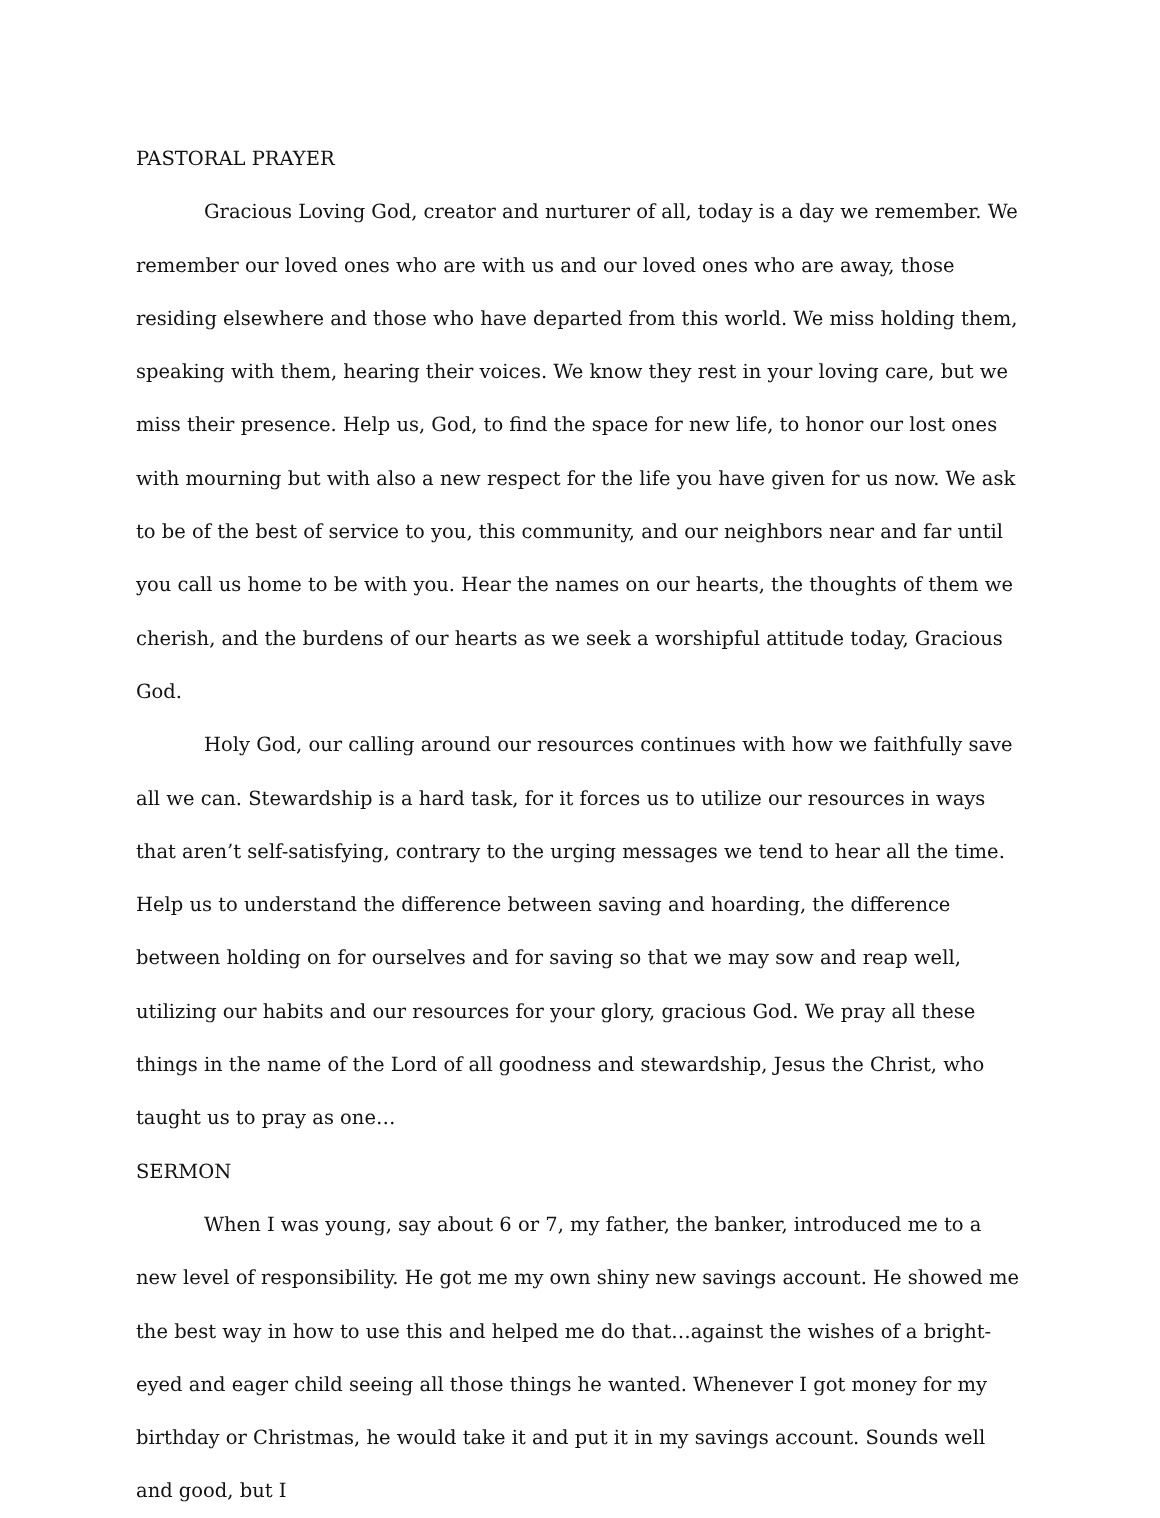PASTORAL PRAYER
Gracious Loving God, creator and nurturer of all, today is a day we remember. We remember our loved ones who are with us and our loved ones who are away, those residing elsewhere and those who have departed from this world. We miss holding them, speaking with them, hearing their voices. We know they rest in your loving care, but we miss their presence. Help us, God, to find the space for new life, to honor our lost ones with mourning but with also a new respect for the life you have given for us now. We ask to be of the best of service to you, this community, and our neighbors near and far until you call us home to be with you. Hear the names on our hearts, the thoughts of them we cherish, and the burdens of our hearts as we seek a worshipful attitude today, Gracious God.
Holy God, our calling around our resources continues with how we faithfully save all we can. Stewardship is a hard task, for it forces us to utilize our resources in ways that aren’t self-satisfying, contrary to the urging messages we tend to hear all the time. Help us to understand the difference between saving and hoarding, the difference between holding on for ourselves and for saving so that we may sow and reap well, utilizing our habits and our resources for your glory, gracious God. We pray all these things in the name of the Lord of all goodness and stewardship, Jesus the Christ, who taught us to pray as one…
SERMON
When I was young, say about 6 or 7, my father, the banker, introduced me to a new level of responsibility. He got me my own shiny new savings account. He showed me the best way in how to use this and helped me do that…against the wishes of a bright-eyed and eager child seeing all those things he wanted. Whenever I got money for my birthday or Christmas, he would take it and put it in my savings account. Sounds well and good, but I